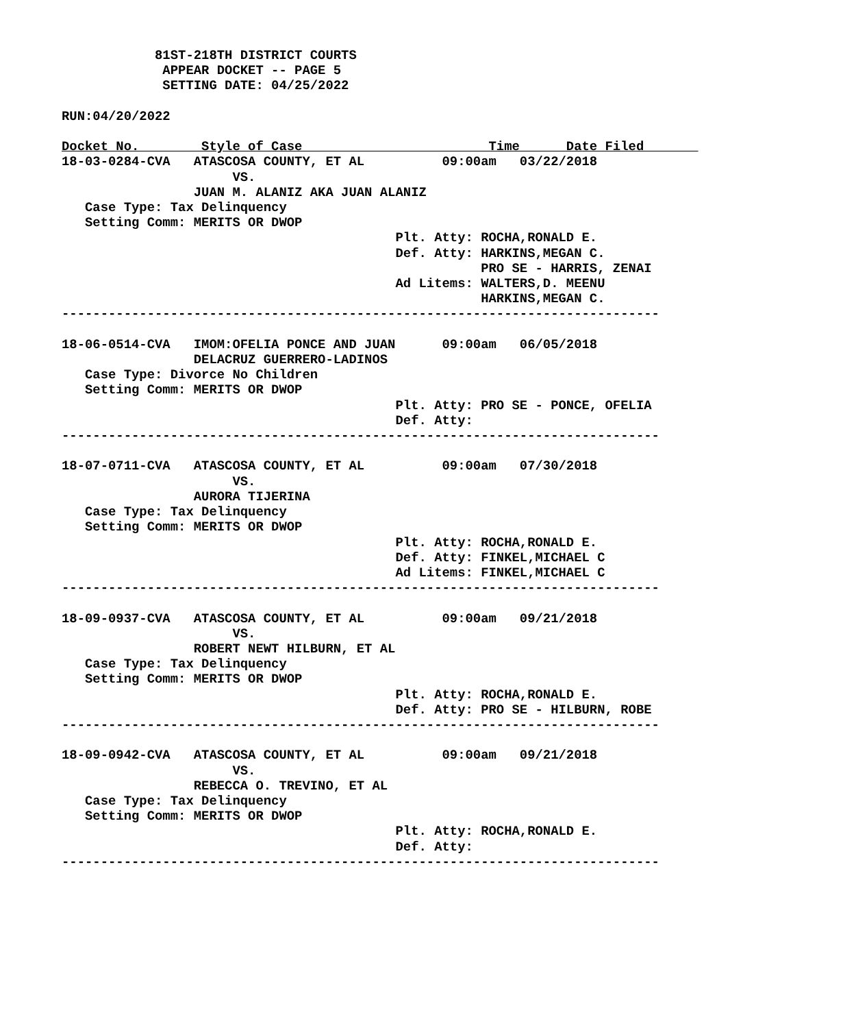81ST-218TH DISTRICT COURTS
             APPEAR DOCKET -- PAGE 5
             SETTING DATE: 04/25/2022

RUN:04/20/2022

Docket No.        Style of Case                        Time      Date Filed       
18-03-0284-CVA   ATASCOSA COUNTY, ET AL          09:00am   03/22/2018
                      VS.
                 JUAN M. ALANIZ AKA JUAN ALANIZ
   Case Type: Tax Delinquency
   Setting Comm: MERITS OR DWOP
                                           Plt. Atty: ROCHA,RONALD E.
                                           Def. Atty: HARKINS,MEGAN C.
                                                      PRO SE - HARRIS, ZENAI
                                           Ad Litems: WALTERS,D. MEENU
                                                      HARKINS,MEGAN C.
-----------------------------------------------------------------------------

18-06-0514-CVA   IMOM:OFELIA PONCE AND JUAN      09:00am   06/05/2018
                 DELACRUZ GUERRERO-LADINOS
   Case Type: Divorce No Children
   Setting Comm: MERITS OR DWOP
                                           Plt. Atty: PRO SE - PONCE, OFELIA
                                           Def. Atty:
-----------------------------------------------------------------------------

18-07-0711-CVA   ATASCOSA COUNTY, ET AL          09:00am   07/30/2018
                      VS.
                 AURORA TIJERINA
   Case Type: Tax Delinquency
   Setting Comm: MERITS OR DWOP
                                           Plt. Atty: ROCHA,RONALD E.
                                           Def. Atty: FINKEL,MICHAEL C
                                           Ad Litems: FINKEL,MICHAEL C
-----------------------------------------------------------------------------

18-09-0937-CVA   ATASCOSA COUNTY, ET AL          09:00am   09/21/2018
                      VS.
                 ROBERT NEWT HILBURN, ET AL
   Case Type: Tax Delinquency
   Setting Comm: MERITS OR DWOP
                                           Plt. Atty: ROCHA,RONALD E.
                                           Def. Atty: PRO SE - HILBURN, ROBE
-----------------------------------------------------------------------------

18-09-0942-CVA   ATASCOSA COUNTY, ET AL          09:00am   09/21/2018
                      VS.
                 REBECCA O. TREVINO, ET AL
   Case Type: Tax Delinquency
   Setting Comm: MERITS OR DWOP
                                           Plt. Atty: ROCHA,RONALD E.
                                           Def. Atty:
-----------------------------------------------------------------------------